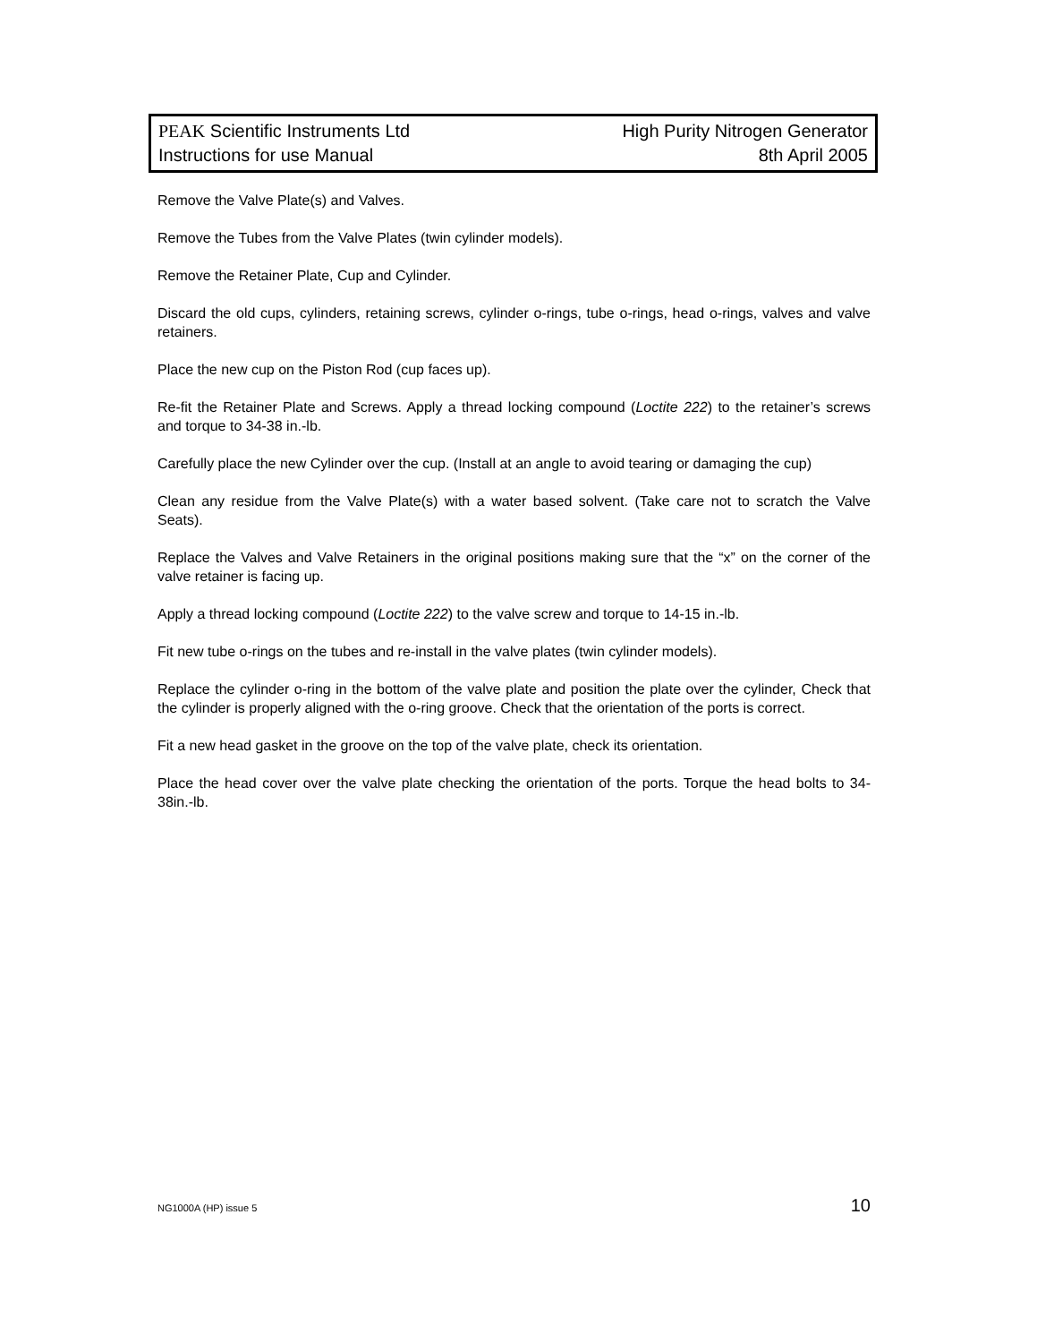PEAK Scientific Instruments Ltd High Purity Nitrogen Generator
Instructions for use Manual 8th April 2005
Remove the Valve Plate(s) and Valves.
Remove the Tubes from the Valve Plates (twin cylinder models).
Remove the Retainer Plate, Cup and Cylinder.
Discard the old cups, cylinders, retaining screws, cylinder o-rings, tube o-rings, head o-rings, valves and valve retainers.
Place the new cup on the Piston Rod (cup faces up).
Re-fit the Retainer Plate and Screws. Apply a thread locking compound (Loctite 222) to the retainer’s screws and torque to 34-38 in.-lb.
Carefully place the new Cylinder over the cup. (Install at an angle to avoid tearing or damaging the cup)
Clean any residue from the Valve Plate(s) with a water based solvent. (Take care not to scratch the Valve Seats).
Replace the Valves and Valve Retainers in the original positions making sure that the “x” on the corner of the valve retainer is facing up.
Apply a thread locking compound (Loctite 222) to the valve screw and torque to 14-15 in.-lb.
Fit new tube o-rings on the tubes and re-install in the valve plates (twin cylinder models).
Replace the cylinder o-ring in the bottom of the valve plate and position the plate over the cylinder, Check that the cylinder is properly aligned with the o-ring groove. Check that the orientation of the ports is correct.
Fit a new head gasket in the groove on the top of the valve plate, check its orientation.
Place the head cover over the valve plate checking the orientation of the ports. Torque the head bolts to 34-38in.-lb.
NG1000A (HP) issue 5 10